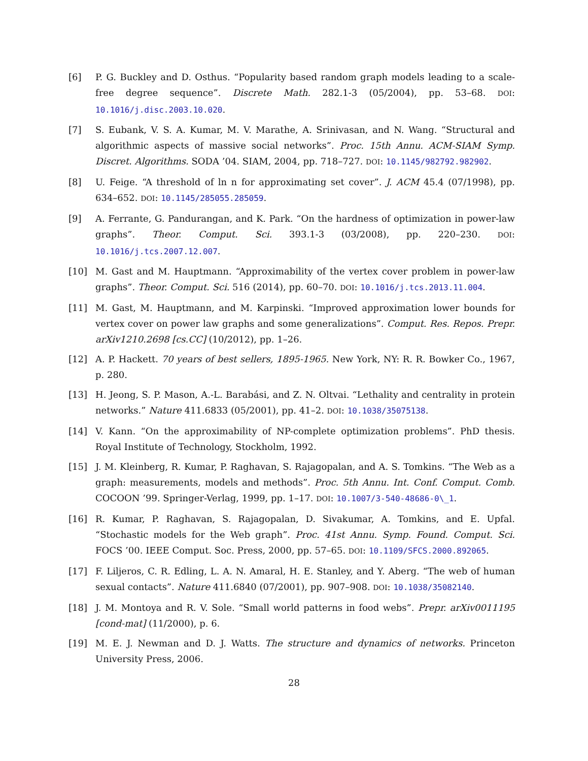[6] P. G. Buckley and D. Osthus. “Popularity based random graph models leading to a scale-free degree sequence”. Discrete Math. 282.1-3 (05/2004), pp. 53–68. DOI: 10.1016/j.disc.2003.10.020.
[7] S. Eubank, V. S. A. Kumar, M. V. Marathe, A. Srinivasan, and N. Wang. “Structural and algorithmic aspects of massive social networks”. Proc. 15th Annu. ACM-SIAM Symp. Discret. Algorithms. SODA ’04. SIAM, 2004, pp. 718–727. DOI: 10.1145/982792.982902.
[8] U. Feige. “A threshold of ln n for approximating set cover”. J. ACM 45.4 (07/1998), pp. 634–652. DOI: 10.1145/285055.285059.
[9] A. Ferrante, G. Pandurangan, and K. Park. “On the hardness of optimization in power-law graphs”. Theor. Comput. Sci. 393.1-3 (03/2008), pp. 220–230. DOI: 10.1016/j.tcs.2007.12.007.
[10] M. Gast and M. Hauptmann. “Approximability of the vertex cover problem in power-law graphs”. Theor. Comput. Sci. 516 (2014), pp. 60–70. DOI: 10.1016/j.tcs.2013.11.004.
[11] M. Gast, M. Hauptmann, and M. Karpinski. “Improved approximation lower bounds for vertex cover on power law graphs and some generalizations”. Comput. Res. Repos. Prepr. arXiv1210.2698 [cs.CC] (10/2012), pp. 1–26.
[12] A. P. Hackett. 70 years of best sellers, 1895-1965. New York, NY: R. R. Bowker Co., 1967, p. 280.
[13] H. Jeong, S. P. Mason, A.-L. Barabási, and Z. N. Oltvai. “Lethality and centrality in protein networks.” Nature 411.6833 (05/2001), pp. 41–2. DOI: 10.1038/35075138.
[14] V. Kann. “On the approximability of NP-complete optimization problems”. PhD thesis. Royal Institute of Technology, Stockholm, 1992.
[15] J. M. Kleinberg, R. Kumar, P. Raghavan, S. Rajagopalan, and A. S. Tomkins. “The Web as a graph: measurements, models and methods”. Proc. 5th Annu. Int. Conf. Comput. Comb. COCOON ’99. Springer-Verlag, 1999, pp. 1–17. DOI: 10.1007/3-540-48686-0\_1.
[16] R. Kumar, P. Raghavan, S. Rajagopalan, D. Sivakumar, A. Tomkins, and E. Upfal. “Stochastic models for the Web graph”. Proc. 41st Annu. Symp. Found. Comput. Sci. FOCS ’00. IEEE Comput. Soc. Press, 2000, pp. 57–65. DOI: 10.1109/SFCS.2000.892065.
[17] F. Liljeros, C. R. Edling, L. A. N. Amaral, H. E. Stanley, and Y. Aberg. “The web of human sexual contacts”. Nature 411.6840 (07/2001), pp. 907–908. DOI: 10.1038/35082140.
[18] J. M. Montoya and R. V. Sole. “Small world patterns in food webs”. Prepr. arXiv0011195 [cond-mat] (11/2000), p. 6.
[19] M. E. J. Newman and D. J. Watts. The structure and dynamics of networks. Princeton University Press, 2006.
28